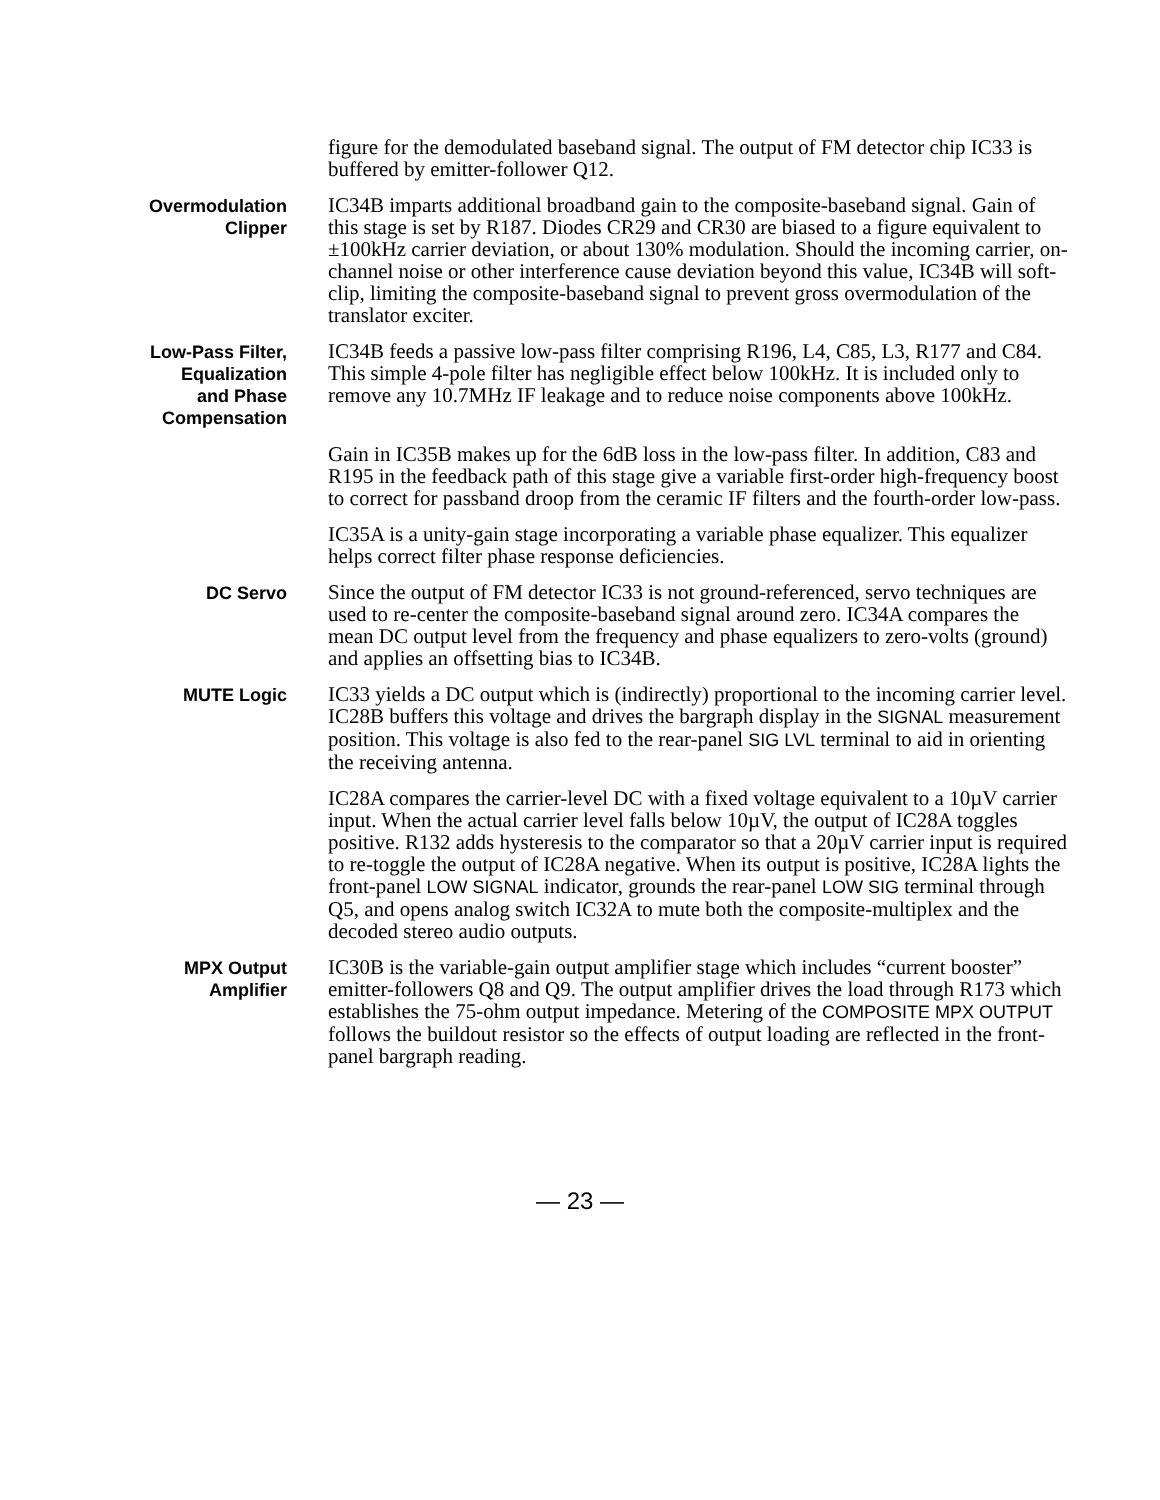figure for the demodulated baseband signal. The output of FM detector chip IC33 is buffered by emitter-follower Q12.
Overmodulation
Clipper
IC34B imparts additional broadband gain to the composite-baseband signal. Gain of this stage is set by R187. Diodes CR29 and CR30 are biased to a figure equivalent to ±100kHz carrier deviation, or about 130% modulation. Should the incoming carrier, on-channel noise or other interference cause deviation beyond this value, IC34B will soft-clip, limiting the composite-baseband signal to prevent gross overmodulation of the translator exciter.
Low-Pass Filter,
Equalization
and Phase
Compensation
IC34B feeds a passive low-pass filter comprising R196, L4, C85, L3, R177 and C84. This simple 4-pole filter has negligible effect below 100kHz. It is included only to remove any 10.7MHz IF leakage and to reduce noise components above 100kHz.
Gain in IC35B makes up for the 6dB loss in the low-pass filter. In addition, C83 and R195 in the feedback path of this stage give a variable first-order high-frequency boost to correct for passband droop from the ceramic IF filters and the fourth-order low-pass.
IC35A is a unity-gain stage incorporating a variable phase equalizer. This equalizer helps correct filter phase response deficiencies.
DC Servo
Since the output of FM detector IC33 is not ground-referenced, servo techniques are used to re-center the composite-baseband signal around zero. IC34A compares the mean DC output level from the frequency and phase equalizers to zero-volts (ground) and applies an offsetting bias to IC34B.
MUTE Logic
IC33 yields a DC output which is (indirectly) proportional to the incoming carrier level. IC28B buffers this voltage and drives the bargraph display in the SIGNAL measurement position. This voltage is also fed to the rear-panel SIG LVL terminal to aid in orienting the receiving antenna.
IC28A compares the carrier-level DC with a fixed voltage equivalent to a 10µV carrier input. When the actual carrier level falls below 10µV, the output of IC28A toggles positive. R132 adds hysteresis to the comparator so that a 20µV carrier input is required to re-toggle the output of IC28A negative. When its output is positive, IC28A lights the front-panel LOW SIGNAL indicator, grounds the rear-panel LOW SIG terminal through Q5, and opens analog switch IC32A to mute both the composite-multiplex and the decoded stereo audio outputs.
MPX Output
Amplifier
IC30B is the variable-gain output amplifier stage which includes “current booster” emitter-followers Q8 and Q9. The output amplifier drives the load through R173 which establishes the 75-ohm output impedance. Metering of the COMPOSITE MPX OUTPUT follows the buildout resistor so the effects of output loading are reflected in the front-panel bargraph reading.
— 23 —